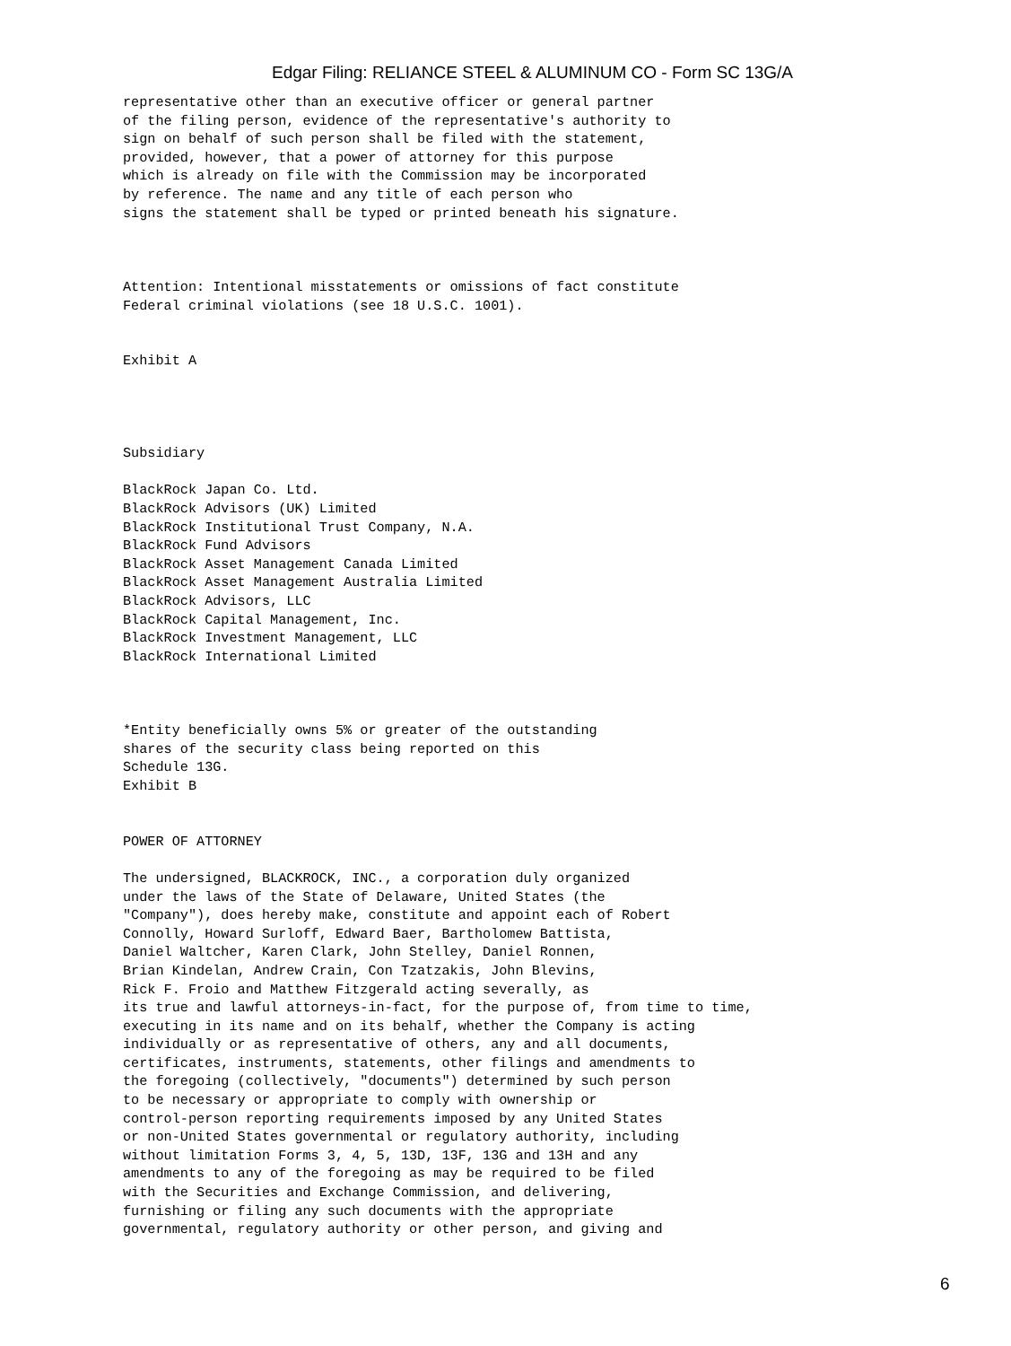Edgar Filing: RELIANCE STEEL & ALUMINUM CO - Form SC 13G/A
representative other than an executive officer or general partner
of the filing person, evidence of the representative's authority to
sign on behalf of such person shall be filed with the statement,
provided, however, that a power of attorney for this purpose
which is already on file with the Commission may be incorporated
by reference. The name and any title of each person who
signs the statement shall be typed or printed beneath his signature.



Attention: Intentional misstatements or omissions of fact constitute
Federal criminal violations (see 18 U.S.C. 1001).


Exhibit A




Subsidiary

BlackRock Japan Co. Ltd.
BlackRock Advisors (UK) Limited
BlackRock Institutional Trust Company, N.A.
BlackRock Fund Advisors
BlackRock Asset Management Canada Limited
BlackRock Asset Management Australia Limited
BlackRock Advisors, LLC
BlackRock Capital Management, Inc.
BlackRock Investment Management, LLC
BlackRock International Limited



*Entity beneficially owns 5% or greater of the outstanding
shares of the security class being reported on this
Schedule 13G.
Exhibit B


POWER OF ATTORNEY

The undersigned, BLACKROCK, INC., a corporation duly organized
under the laws of the State of Delaware, United States (the
"Company"), does hereby make, constitute and appoint each of Robert
Connolly, Howard Surloff, Edward Baer, Bartholomew Battista,
Daniel Waltcher, Karen Clark, John Stelley, Daniel Ronnen,
Brian Kindelan, Andrew Crain, Con Tzatzakis, John Blevins,
Rick F. Froio and Matthew Fitzgerald acting severally, as
its true and lawful attorneys-in-fact, for the purpose of, from time to time,
executing in its name and on its behalf, whether the Company is acting
individually or as representative of others, any and all documents,
certificates, instruments, statements, other filings and amendments to
the foregoing (collectively, "documents") determined by such person
to be necessary or appropriate to comply with ownership or
control-person reporting requirements imposed by any United States
or non-United States governmental or regulatory authority, including
without limitation Forms 3, 4, 5, 13D, 13F, 13G and 13H and any
amendments to any of the foregoing as may be required to be filed
with the Securities and Exchange Commission, and delivering,
furnishing or filing any such documents with the appropriate
governmental, regulatory authority or other person, and giving and
6